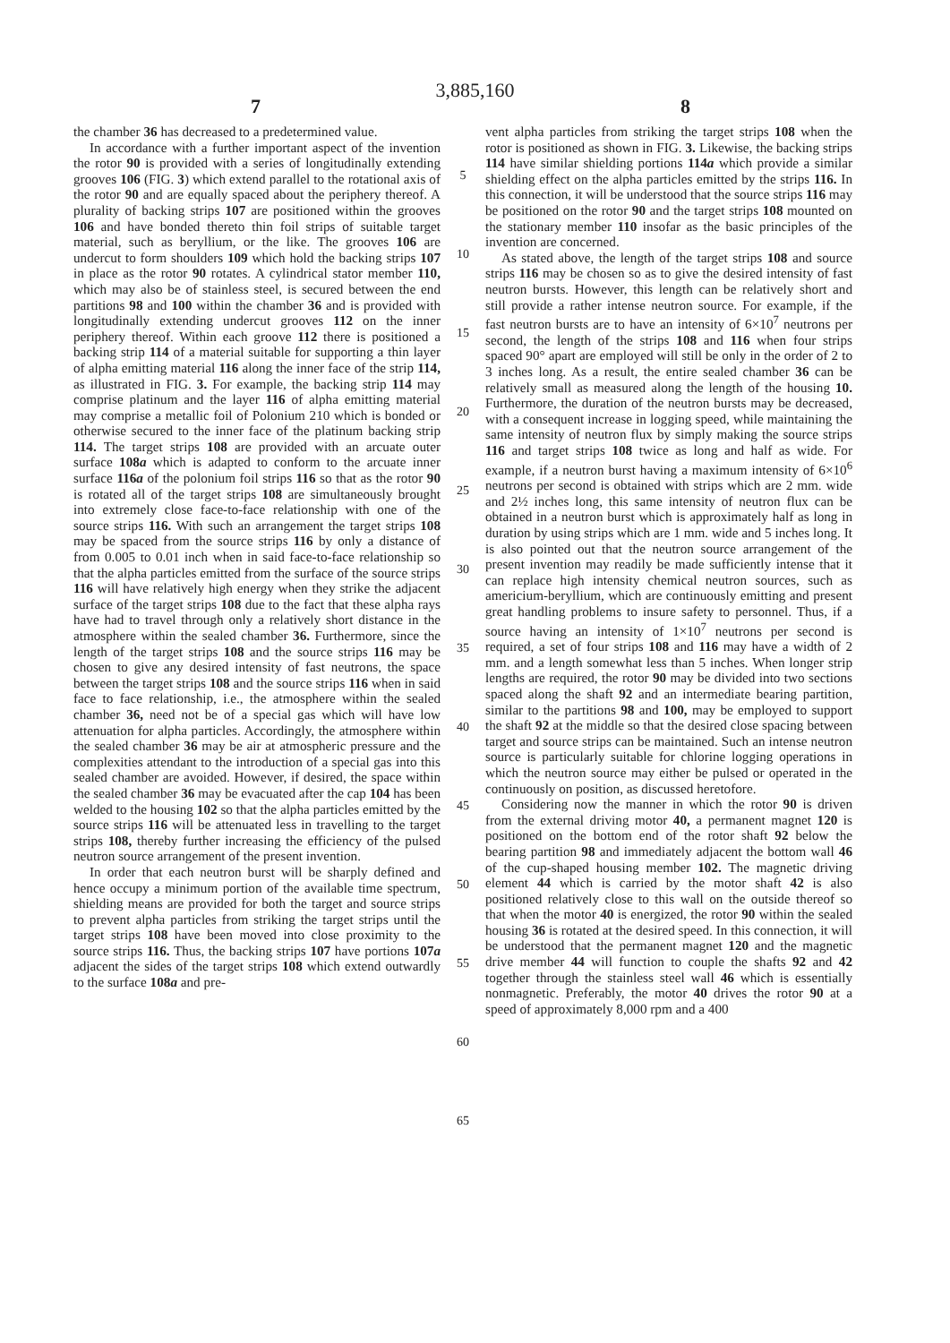3,885,160
7 8
the chamber 36 has decreased to a predetermined value.
In accordance with a further important aspect of the invention the rotor 90 is provided with a series of longitudinally extending grooves 106 (FIG. 3) which extend parallel to the rotational axis of the rotor 90 and are equally spaced about the periphery thereof. A plurality of backing strips 107 are positioned within the grooves 106 and have bonded thereto thin foil strips of suitable target material, such as beryllium, or the like. The grooves 106 are undercut to form shoulders 109 which hold the backing strips 107 in place as the rotor 90 rotates. A cylindrical stator member 110, which may also be of stainless steel, is secured between the end partitions 98 and 100 within the chamber 36 and is provided with longitudinally extending undercut grooves 112 on the inner periphery thereof. Within each groove 112 there is positioned a backing strip 114 of a material suitable for supporting a thin layer of alpha emitting material 116 along the inner face of the strip 114, as illustrated in FIG. 3. For example, the backing strip 114 may comprise platinum and the layer 116 of alpha emitting material may comprise a metallic foil of Polonium 210 which is bonded or otherwise secured to the inner face of the platinum backing strip 114. The target strips 108 are provided with an arcuate outer surface 108a which is adapted to conform to the arcuate inner surface 116a of the polonium foil strips 116 so that as the rotor 90 is rotated all of the target strips 108 are simultaneously brought into extremely close face-to-face relationship with one of the source strips 116. With such an arrangement the target strips 108 may be spaced from the source strips 116 by only a distance of from 0.005 to 0.01 inch when in said face-to-face relationship so that the alpha particles emitted from the surface of the source strips 116 will have relatively high energy when they strike the adjacent surface of the target strips 108 due to the fact that these alpha rays have had to travel through only a relatively short distance in the atmosphere within the sealed chamber 36. Furthermore, since the length of the target strips 108 and the source strips 116 may be chosen to give any desired intensity of fast neutrons, the space between the target strips 108 and the source strips 116 when in said face to face relationship, i.e., the atmosphere within the sealed chamber 36, need not be of a special gas which will have low attenuation for alpha particles. Accordingly, the atmosphere within the sealed chamber 36 may be air at atmospheric pressure and the complexities attendant to the introduction of a special gas into this sealed chamber are avoided. However, if desired, the space within the sealed chamber 36 may be evacuated after the cap 104 has been welded to the housing 102 so that the alpha particles emitted by the source strips 116 will be attenuated less in travelling to the target strips 108, thereby further increasing the efficiency of the pulsed neutron source arrangement of the present invention.
In order that each neutron burst will be sharply defined and hence occupy a minimum portion of the available time spectrum, shielding means are provided for both the target and source strips to prevent alpha particles from striking the target strips until the target strips 108 have been moved into close proximity to the source strips 116. Thus, the backing strips 107 have portions 107a adjacent the sides of the target strips 108 which extend outwardly to the surface 108a and pre-
5
10
15
20
25
30
35
40
45
50
55
60
65
vent alpha particles from striking the target strips 108 when the rotor is positioned as shown in FIG. 3. Likewise, the backing strips 114 have similar shielding portions 114a which provide a similar shielding effect on the alpha particles emitted by the strips 116. In this connection, it will be understood that the source strips 116 may be positioned on the rotor 90 and the target strips 108 mounted on the stationary member 110 insofar as the basic principles of the invention are concerned.
As stated above, the length of the target strips 108 and source strips 116 may be chosen so as to give the desired intensity of fast neutron bursts. However, this length can be relatively short and still provide a rather intense neutron source. For example, if the fast neutron bursts are to have an intensity of 6×10<sup>7</sup> neutrons per second, the length of the strips 108 and 116 when four strips spaced 90° apart are employed will still be only in the order of 2 to 3 inches long. As a result, the entire sealed chamber 36 can be relatively small as measured along the length of the housing 10. Furthermore, the duration of the neutron bursts may be decreased, with a consequent increase in logging speed, while maintaining the same intensity of neutron flux by simply making the source strips 116 and target strips 108 twice as long and half as wide. For example, if a neutron burst having a maximum intensity of 6×10<sup>6</sup> neutrons per second is obtained with strips which are 2 mm. wide and 2½ inches long, this same intensity of neutron flux can be obtained in a neutron burst which is approximately half as long in duration by using strips which are 1 mm. wide and 5 inches long. It is also pointed out that the neutron source arrangement of the present invention may readily be made sufficiently intense that it can replace high intensity chemical neutron sources, such as americium-beryllium, which are continuously emitting and present great handling problems to insure safety to personnel. Thus, if a source having an intensity of 1×10<sup>7</sup> neutrons per second is required, a set of four strips 108 and 116 may have a width of 2 mm. and a length somewhat less than 5 inches. When longer strip lengths are required, the rotor 90 may be divided into two sections spaced along the shaft 92 and an intermediate bearing partition, similar to the partitions 98 and 100, may be employed to support the shaft 92 at the middle so that the desired close spacing between target and source strips can be maintained. Such an intense neutron source is particularly suitable for chlorine logging operations in which the neutron source may either be pulsed or operated in the continuously on position, as discussed heretofore.
Considering now the manner in which the rotor 90 is driven from the external driving motor 40, a permanent magnet 120 is positioned on the bottom end of the rotor shaft 92 below the bearing partition 98 and immediately adjacent the bottom wall 46 of the cup-shaped housing member 102. The magnetic driving element 44 which is carried by the motor shaft 42 is also positioned relatively close to this wall on the outside thereof so that when the motor 40 is energized, the rotor 90 within the sealed housing 36 is rotated at the desired speed. In this connection, it will be understood that the permanent magnet 120 and the magnetic drive member 44 will function to couple the shafts 92 and 42 together through the stainless steel wall 46 which is essentially nonmagnetic. Preferably, the motor 40 drives the rotor 90 at a speed of approximately 8,000 rpm and a 400